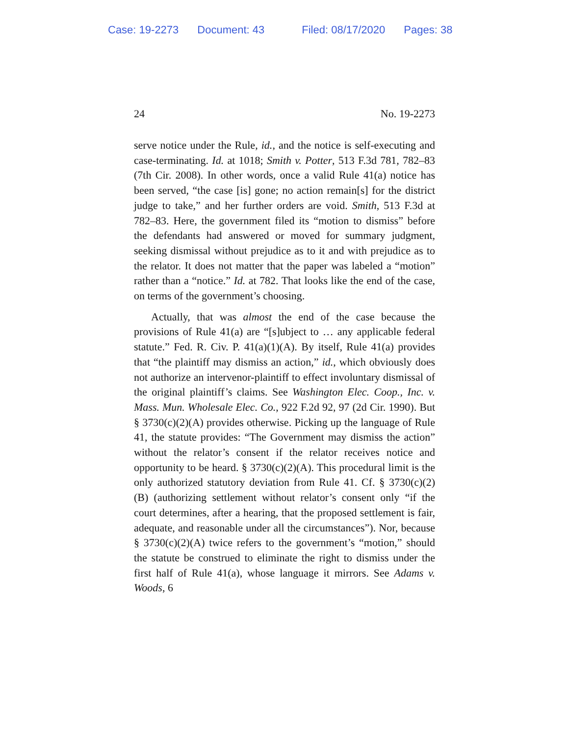Case: 19-2273 Document: 43 Filed: 08/17/2020 Pages: 38
24 No. 19-2273
serve notice under the Rule, id., and the notice is self-executing and case-terminating. Id. at 1018; Smith v. Potter, 513 F.3d 781, 782–83 (7th Cir. 2008). In other words, once a valid Rule 41(a) notice has been served, “the case [is] gone; no action remain[s] for the district judge to take,” and her further orders are void. Smith, 513 F.3d at 782–83. Here, the government filed its “motion to dismiss” before the defendants had answered or moved for summary judgment, seeking dismissal without prejudice as to it and with prejudice as to the relator. It does not matter that the paper was labeled a “motion” rather than a “notice.” Id. at 782. That looks like the end of the case, on terms of the government’s choosing.
Actually, that was almost the end of the case because the provisions of Rule 41(a) are “[s]ubject to … any applicable federal statute.” Fed. R. Civ. P. 41(a)(1)(A). By itself, Rule 41(a) provides that “the plaintiff may dismiss an action,” id., which obviously does not authorize an intervenor-plaintiff to effect involuntary dismissal of the original plaintiff’s claims. See Washington Elec. Coop., Inc. v. Mass. Mun. Wholesale Elec. Co., 922 F.2d 92, 97 (2d Cir. 1990). But § 3730(c)(2)(A) provides otherwise. Picking up the language of Rule 41, the statute provides: “The Government may dismiss the action” without the relator’s consent if the relator receives notice and opportunity to be heard. § 3730(c)(2)(A). This procedural limit is the only authorized statutory deviation from Rule 41. Cf. § 3730(c)(2)(B) (authorizing settlement without relator’s consent only “if the court determines, after a hearing, that the proposed settlement is fair, adequate, and reasonable under all the circumstances”). Nor, because § 3730(c)(2)(A) twice refers to the government’s “motion,” should the statute be construed to eliminate the right to dismiss under the first half of Rule 41(a), whose language it mirrors. See Adams v. Woods, 6